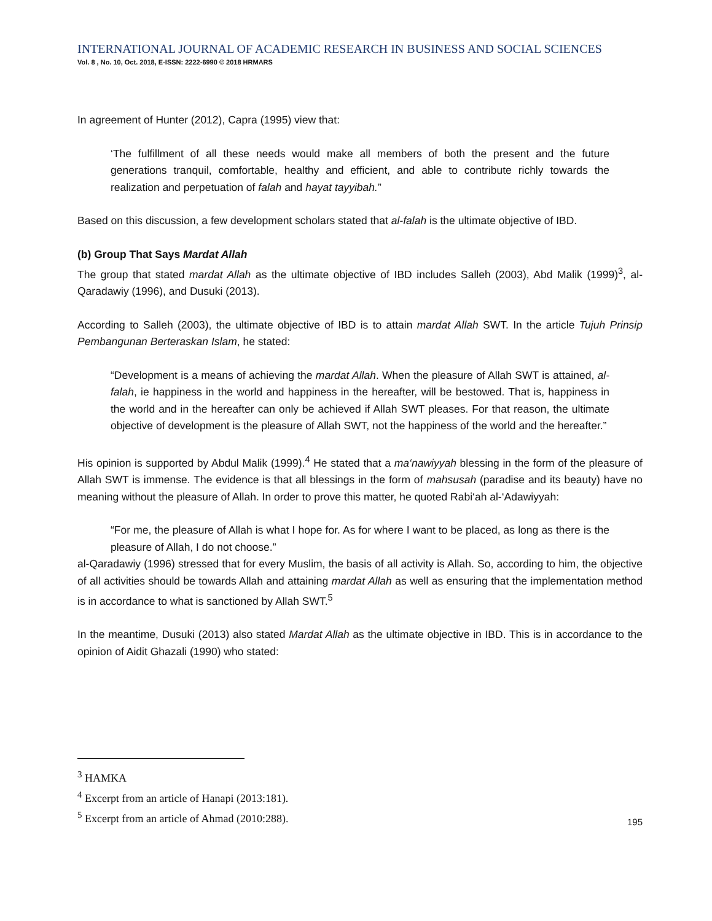INTERNATIONAL JOURNAL OF ACADEMIC RESEARCH IN BUSINESS AND SOCIAL SCIENCES
Vol. 8 , No. 10, Oct. 2018, E-ISSN: 2222-6990 © 2018 HRMARS
In agreement of Hunter (2012), Capra (1995) view that:
‘The fulfillment of all these needs would make all members of both the present and the future generations tranquil, comfortable, healthy and efficient, and able to contribute richly towards the realization and perpetuation of falah and hayat tayyibah.”
Based on this discussion, a few development scholars stated that al-falah is the ultimate objective of IBD.
(b) Group That Says Mardat Allah
The group that stated mardat Allah as the ultimate objective of IBD includes Salleh (2003), Abd Malik (1999)<sup>3</sup>, al-Qaradawiy (1996), and Dusuki (2013).
According to Salleh (2003), the ultimate objective of IBD is to attain mardat Allah SWT. In the article Tujuh Prinsip Pembangunan Berteraskan Islam, he stated:
“Development is a means of achieving the mardat Allah. When the pleasure of Allah SWT is attained, al-falah, ie happiness in the world and happiness in the hereafter, will be bestowed. That is, happiness in the world and in the hereafter can only be achieved if Allah SWT pleases. For that reason, the ultimate objective of development is the pleasure of Allah SWT, not the happiness of the world and the hereafter.”
His opinion is supported by Abdul Malik (1999).<sup>4</sup> He stated that a ma‘nawiyyah blessing in the form of the pleasure of Allah SWT is immense. The evidence is that all blessings in the form of mahsusah (paradise and its beauty) have no meaning without the pleasure of Allah. In order to prove this matter, he quoted Rabi‘ah al-‘Adawiyyah:
“For me, the pleasure of Allah is what I hope for. As for where I want to be placed, as long as there is the pleasure of Allah, I do not choose.”
al-Qaradawiy (1996) stressed that for every Muslim, the basis of all activity is Allah. So, according to him, the objective of all activities should be towards Allah and attaining mardat Allah as well as ensuring that the implementation method is in accordance to what is sanctioned by Allah SWT.<sup>5</sup>
In the meantime, Dusuki (2013) also stated Mardat Allah as the ultimate objective in IBD. This is in accordance to the opinion of Aidit Ghazali (1990) who stated:
<sup>3</sup> HAMKA
<sup>4</sup> Excerpt from an article of Hanapi (2013:181).
<sup>5</sup> Excerpt from an article of Ahmad (2010:288).
195